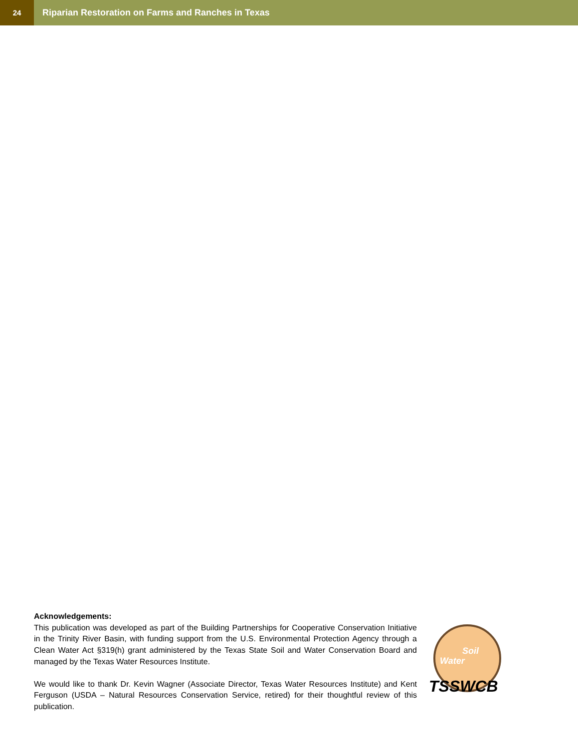24
Riparian Restoration on Farms and Ranches in Texas
Acknowledgements:
This publication was developed as part of the Building Partnerships for Cooperative Conservation Initiative in the Trinity River Basin, with funding support from the U.S. Environmental Protection Agency through a Clean Water Act §319(h) grant administered by the Texas State Soil and Water Conservation Board and managed by the Texas Water Resources Institute.
We would like to thank Dr. Kevin Wagner (Associate Director, Texas Water Resources Institute) and Kent Ferguson (USDA – Natural Resources Conservation Service, retired) for their thoughtful review of this publication.
Soil
Water
TSSWCB